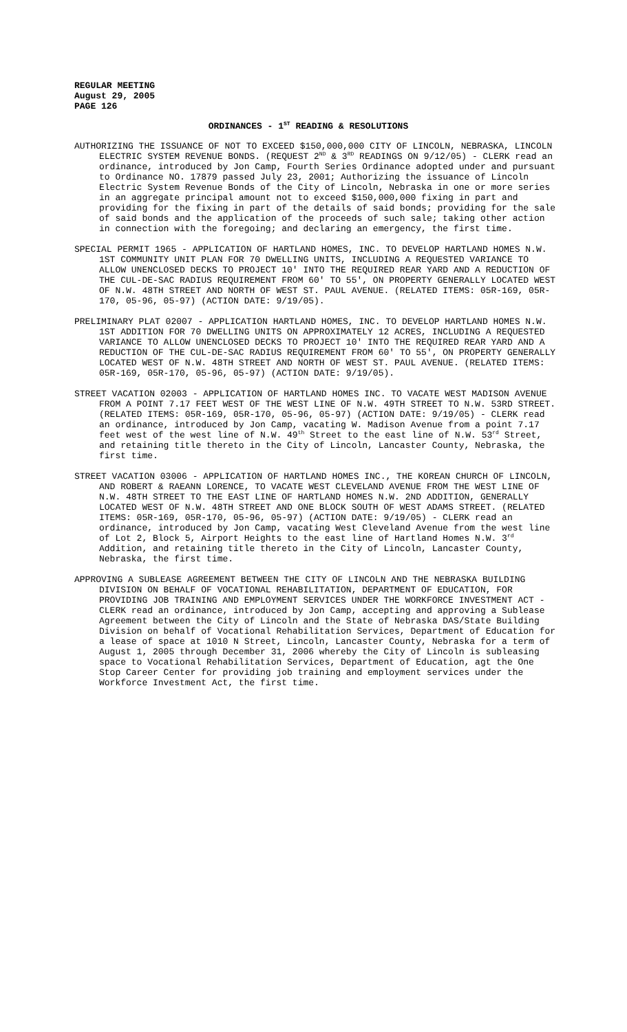REGULAR MEETING
August 29, 2005
PAGE 126
ORDINANCES - 1<sup>ST</sup> READING & RESOLUTIONS
AUTHORIZING THE ISSUANCE OF NOT TO EXCEED $150,000,000 CITY OF LINCOLN, NEBRASKA, LINCOLN ELECTRIC SYSTEM REVENUE BONDS. (REQUEST 2<sup>ND</sup> & 3<sup>RD</sup> READINGS ON 9/12/05) - CLERK read an ordinance, introduced by Jon Camp, Fourth Series Ordinance adopted under and pursuant to Ordinance NO. 17879 passed July 23, 2001; Authorizing the issuance of Lincoln Electric System Revenue Bonds of the City of Lincoln, Nebraska in one or more series in an aggregate principal amount not to exceed $150,000,000 fixing in part and providing for the fixing in part of the details of said bonds; providing for the sale of said bonds and the application of the proceeds of such sale; taking other action in connection with the foregoing; and declaring an emergency, the first time.
SPECIAL PERMIT 1965 - APPLICATION OF HARTLAND HOMES, INC. TO DEVELOP HARTLAND HOMES N.W. 1ST COMMUNITY UNIT PLAN FOR 70 DWELLING UNITS, INCLUDING A REQUESTED VARIANCE TO ALLOW UNENCLOSED DECKS TO PROJECT 10' INTO THE REQUIRED REAR YARD AND A REDUCTION OF THE CUL-DE-SAC RADIUS REQUIREMENT FROM 60' TO 55', ON PROPERTY GENERALLY LOCATED WEST OF N.W. 48TH STREET AND NORTH OF WEST ST. PAUL AVENUE. (RELATED ITEMS: 05R-169, 05R-170, 05-96, 05-97) (ACTION DATE: 9/19/05).
PRELIMINARY PLAT 02007 - APPLICATION HARTLAND HOMES, INC. TO DEVELOP HARTLAND HOMES N.W. 1ST ADDITION FOR 70 DWELLING UNITS ON APPROXIMATELY 12 ACRES, INCLUDING A REQUESTED VARIANCE TO ALLOW UNENCLOSED DECKS TO PROJECT 10' INTO THE REQUIRED REAR YARD AND A REDUCTION OF THE CUL-DE-SAC RADIUS REQUIREMENT FROM 60' TO 55', ON PROPERTY GENERALLY LOCATED WEST OF N.W. 48TH STREET AND NORTH OF WEST ST. PAUL AVENUE. (RELATED ITEMS: 05R-169, 05R-170, 05-96, 05-97) (ACTION DATE: 9/19/05).
STREET VACATION 02003 - APPLICATION OF HARTLAND HOMES INC. TO VACATE WEST MADISON AVENUE FROM A POINT 7.17 FEET WEST OF THE WEST LINE OF N.W. 49TH STREET TO N.W. 53RD STREET. (RELATED ITEMS: 05R-169, 05R-170, 05-96, 05-97) (ACTION DATE: 9/19/05) - CLERK read an ordinance, introduced by Jon Camp, vacating W. Madison Avenue from a point 7.17 feet west of the west line of N.W. 49<sup>th</sup> Street to the east line of N.W. 53<sup>rd</sup> Street, and retaining title thereto in the City of Lincoln, Lancaster County, Nebraska, the first time.
STREET VACATION 03006 - APPLICATION OF HARTLAND HOMES INC., THE KOREAN CHURCH OF LINCOLN, AND ROBERT & RAEANN LORENCE, TO VACATE WEST CLEVELAND AVENUE FROM THE WEST LINE OF N.W. 48TH STREET TO THE EAST LINE OF HARTLAND HOMES N.W. 2ND ADDITION, GENERALLY LOCATED WEST OF N.W. 48TH STREET AND ONE BLOCK SOUTH OF WEST ADAMS STREET. (RELATED ITEMS: 05R-169, 05R-170, 05-96, 05-97) (ACTION DATE: 9/19/05) - CLERK read an ordinance, introduced by Jon Camp, vacating West Cleveland Avenue from the west line of Lot 2, Block 5, Airport Heights to the east line of Hartland Homes N.W. 3<sup>rd</sup> Addition, and retaining title thereto in the City of Lincoln, Lancaster County, Nebraska, the first time.
APPROVING A SUBLEASE AGREEMENT BETWEEN THE CITY OF LINCOLN AND THE NEBRASKA BUILDING DIVISION ON BEHALF OF VOCATIONAL REHABILITATION, DEPARTMENT OF EDUCATION, FOR PROVIDING JOB TRAINING AND EMPLOYMENT SERVICES UNDER THE WORKFORCE INVESTMENT ACT - CLERK read an ordinance, introduced by Jon Camp, accepting and approving a Sublease Agreement between the City of Lincoln and the State of Nebraska DAS/State Building Division on behalf of Vocational Rehabilitation Services, Department of Education for a lease of space at 1010 N Street, Lincoln, Lancaster County, Nebraska for a term of August 1, 2005 through December 31, 2006 whereby the City of Lincoln is subleasing space to Vocational Rehabilitation Services, Department of Education, agt the One Stop Career Center for providing job training and employment services under the Workforce Investment Act, the first time.